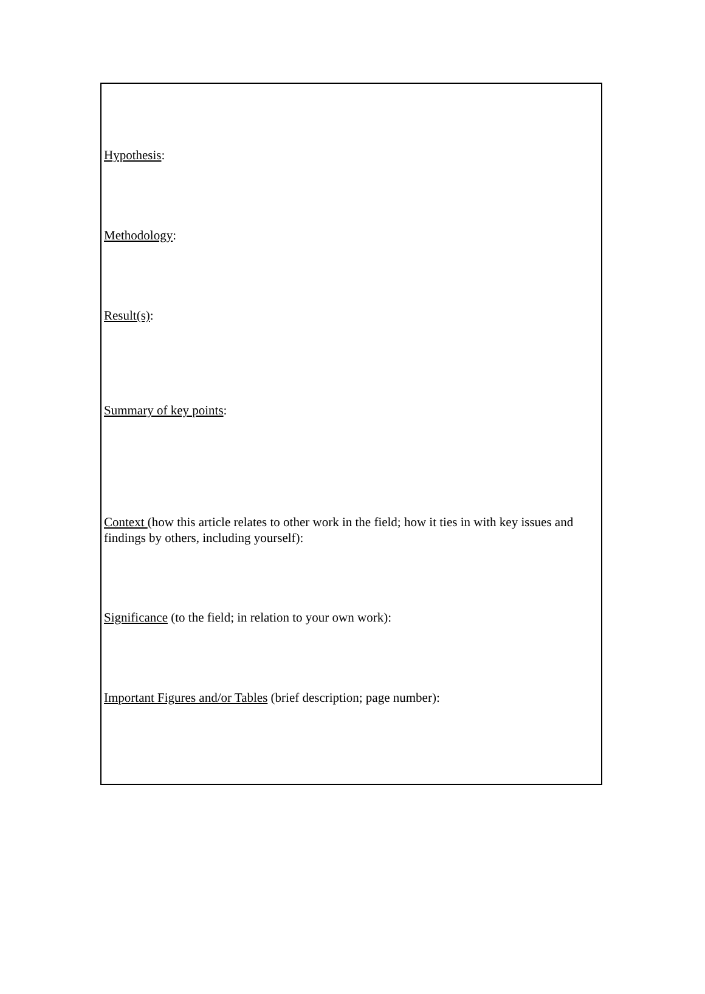Hypothesis:
Methodology:
Result(s):
Summary of key points:
Context (how this article relates to other work in the field; how it ties in with key issues and findings by others, including yourself):
Significance (to the field; in relation to your own work):
Important Figures and/or Tables (brief description; page number):